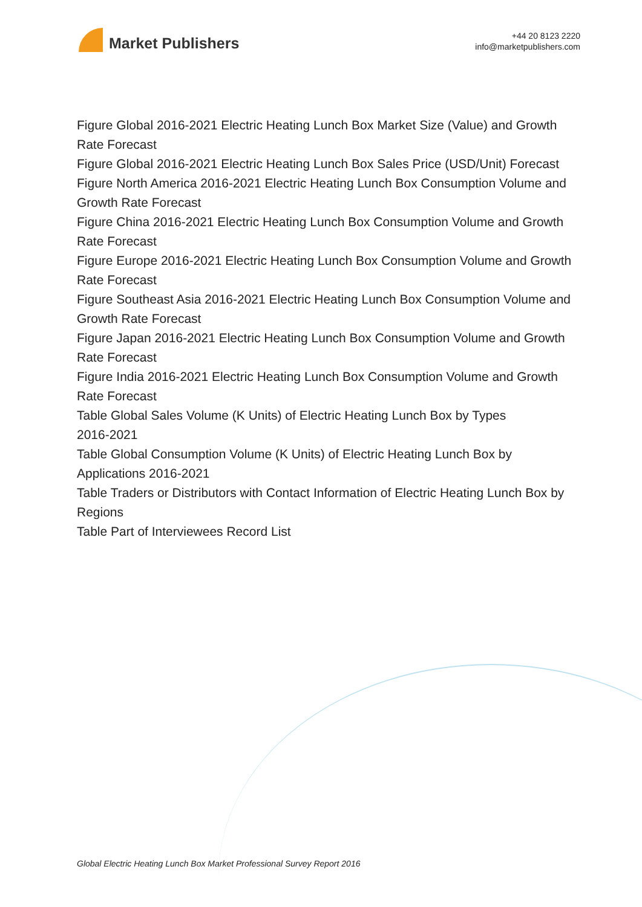Market Publishers
+44 20 8123 2220
info@marketpublishers.com
Figure Global 2016-2021 Electric Heating Lunch Box Market Size (Value) and Growth Rate Forecast
Figure Global 2016-2021 Electric Heating Lunch Box Sales Price (USD/Unit) Forecast
Figure North America 2016-2021 Electric Heating Lunch Box Consumption Volume and Growth Rate Forecast
Figure China 2016-2021 Electric Heating Lunch Box Consumption Volume and Growth Rate Forecast
Figure Europe 2016-2021 Electric Heating Lunch Box Consumption Volume and Growth Rate Forecast
Figure Southeast Asia 2016-2021 Electric Heating Lunch Box Consumption Volume and Growth Rate Forecast
Figure Japan 2016-2021 Electric Heating Lunch Box Consumption Volume and Growth Rate Forecast
Figure India 2016-2021 Electric Heating Lunch Box Consumption Volume and Growth Rate Forecast
Table Global Sales Volume (K Units) of Electric Heating Lunch Box by Types 2016-2021
Table Global Consumption Volume (K Units) of Electric Heating Lunch Box by Applications 2016-2021
Table Traders or Distributors with Contact Information of Electric Heating Lunch Box by Regions
Table Part of Interviewees Record List
Global Electric Heating Lunch Box Market Professional Survey Report 2016